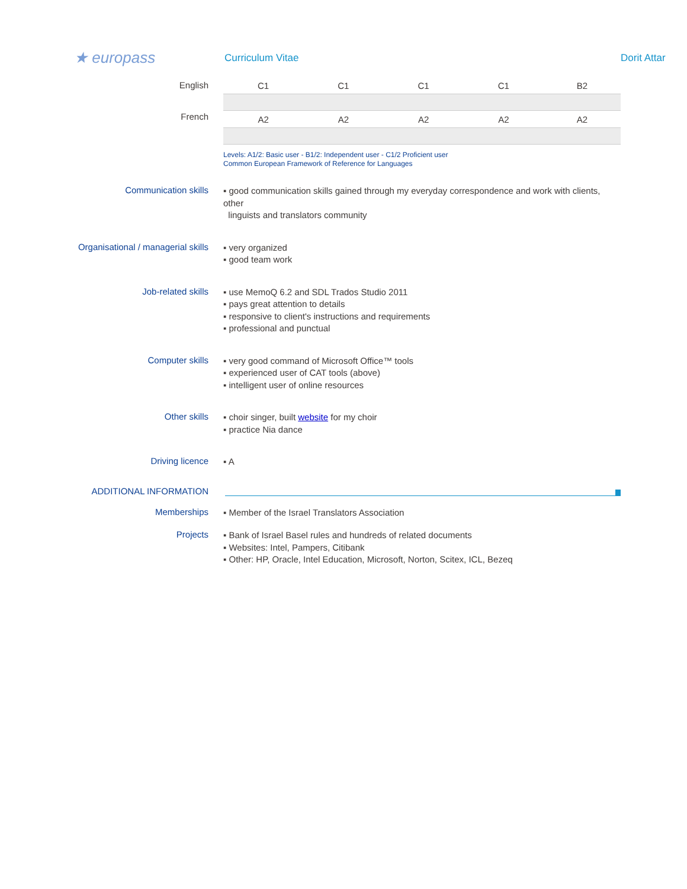★ europass
Curriculum Vitae
Dorit Attar
English
French
| C1 | C1 | C1 | C1 | B2 |
| A2 | A2 | A2 | A2 | A2 |
Levels: A1/2: Basic user - B1/2: Independent user - C1/2 Proficient user
Common European Framework of Reference for Languages
Communication skills
▪ good communication skills gained through my everyday correspondence and work with clients, other
linguists and translators community
Organisational / managerial skills
▪ very organized
▪ good team work
Job-related skills
▪ use MemoQ 6.2 and SDL Trados Studio 2011
▪ pays great attention to details
▪ responsive to client's instructions and requirements
▪ professional and punctual
Computer skills
▪ very good command of Microsoft Office™ tools
▪ experienced user of CAT tools (above)
▪ intelligent user of online resources
Other skills
▪ choir singer, built website for my choir
▪ practice Nia dance
Driving licence
▪ A
ADDITIONAL INFORMATION
Memberships
▪ Member of the Israel Translators Association
Projects
▪ Bank of Israel Basel rules and hundreds of related documents
▪ Websites: Intel, Pampers, Citibank
▪ Other: HP, Oracle, Intel Education, Microsoft, Norton, Scitex, ICL, Bezeq